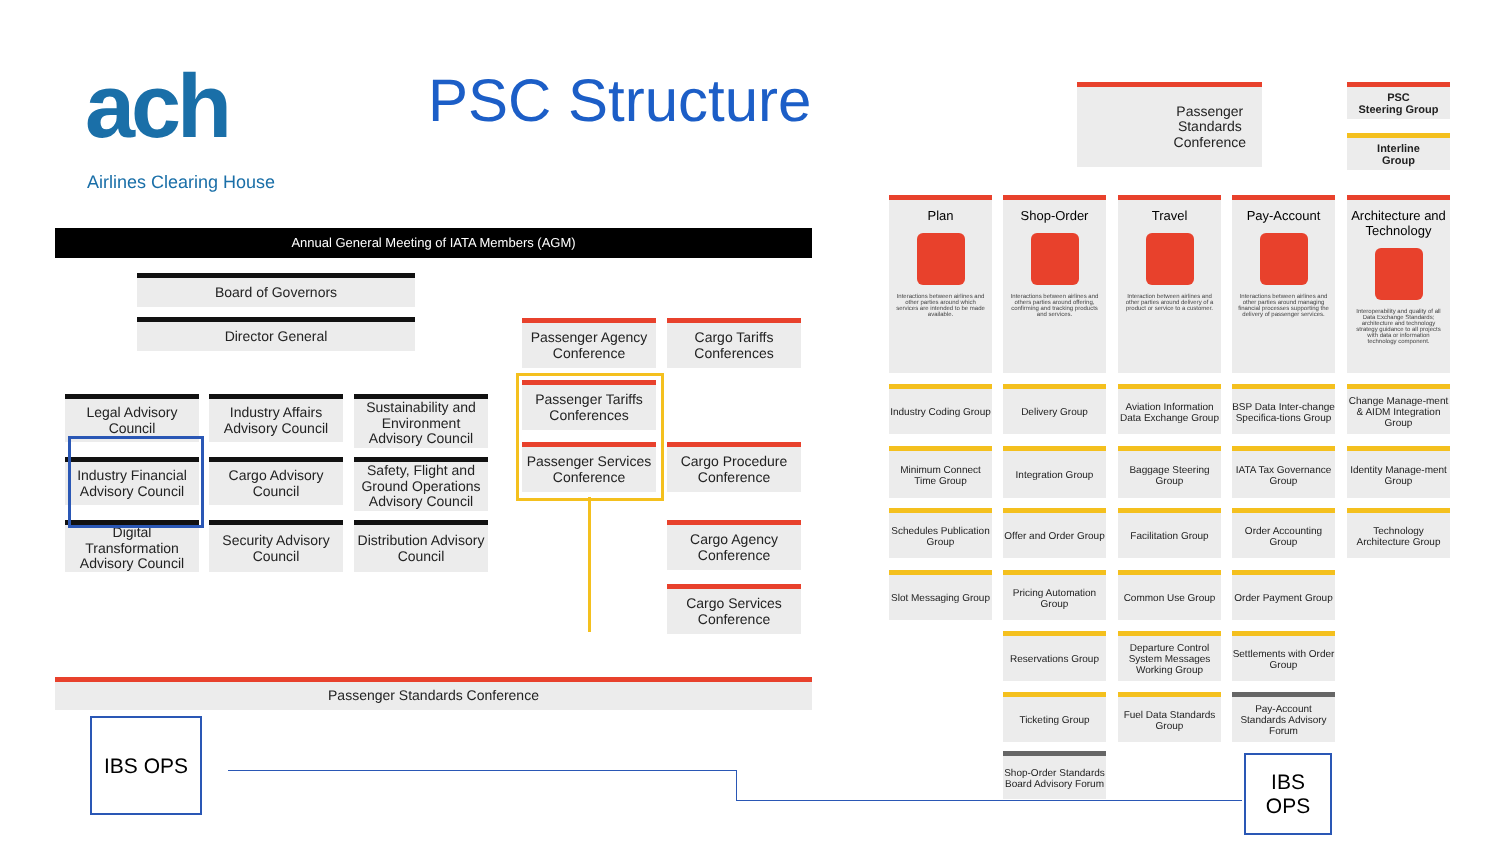ach
Airlines Clearing House
PSC Structure
Annual General Meeting of IATA Members (AGM)
Board of Governors
Director General
Legal Advisory Council
Industry Affairs Advisory Council
Sustainability and Environment Advisory Council
Industry Financial Advisory Council
Cargo Advisory Council
Safety, Flight and Ground Operations Advisory Council
Digital Transformation Advisory Council
Security Advisory Council
Distribution Advisory Council
Passenger Agency Conference
Cargo Tariffs Conferences
Passenger Tariffs Conferences
Passenger Services Conference
Cargo Procedure Conference
Cargo Agency Conference
Cargo Services Conference
Passenger Standards Conference
IBS OPS
IBS
OPS
Passenger
Standards
Conference
PSC
Steering Group
Interline
Group
Plan
Interactions between airlines and other parties around which services are intended to be made available.
Shop-Order
Interactions between airlines and others parties around offering, confirming and tracking products and services.
Travel
Interaction between airlines and other parties around delivery of a product or service to a customer.
Pay-Account
Interactions between airlines and other parties around managing financial processes supporting the delivery of passenger services.
Architecture and Technology
Interoperability and quality of all Data Exchange Standards; architecture and technology strategy guidance to all projects with data or information technology component.
Industry Coding Group
Minimum Connect Time Group
Schedules Publication Group
Slot Messaging Group
Delivery Group
Integration Group
Offer and Order Group
Pricing Automation Group
Reservations Group
Ticketing Group
Shop-Order Standards Board Advisory Forum
Aviation Information Data Exchange Group
Baggage Steering Group
Facilitation Group
Common Use Group
Departure Control System Messages Working Group
Fuel Data Standards Group
BSP Data Inter-change Specifica-tions Group
IATA Tax Governance Group
Order Accounting Group
Order Payment Group
Settlements with Order Group
Pay-Account Standards Advisory Forum
Change Manage-ment & AIDM Integration Group
Identity Manage-ment Group
Technology Architecture Group